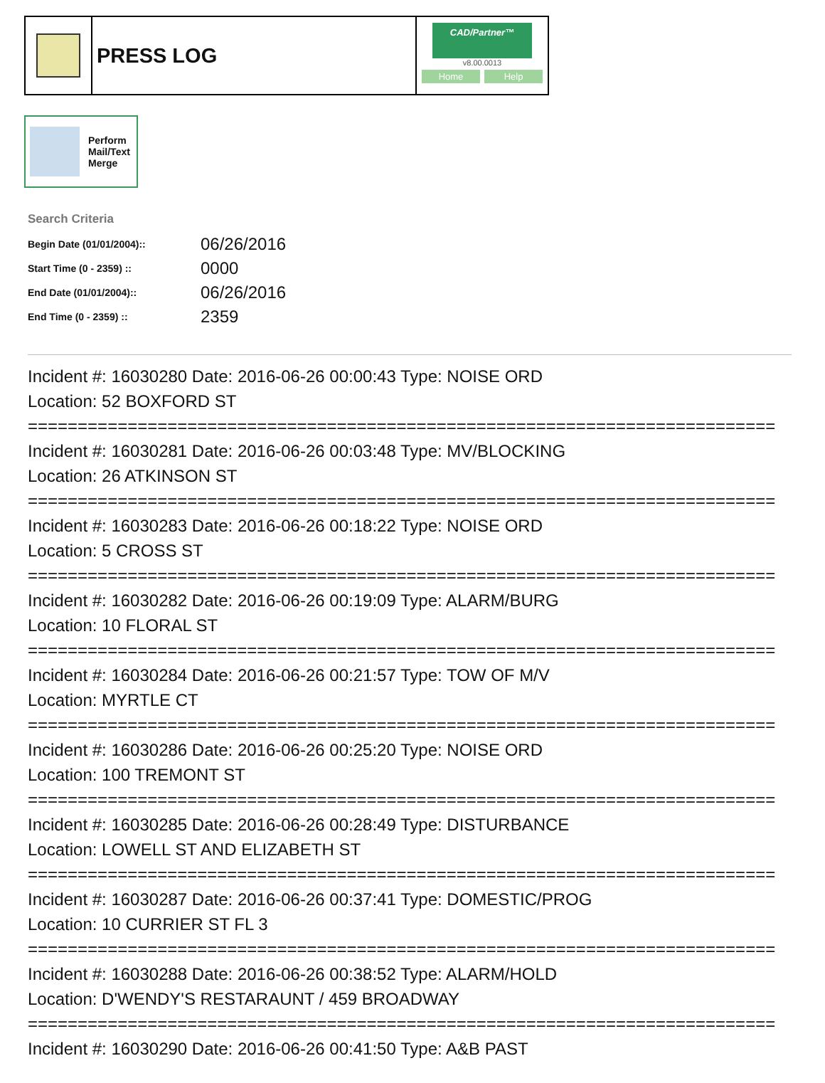PRESS LOG
CAD/Partner™
v8.00.0013
Home Help
Perform
Mail/Text
Merge
Search Criteria
| Begin Date (01/01/2004):: | 06/26/2016 |
| Start Time (0 - 2359) :: | 0000 |
| End Date (01/01/2004):: | 06/26/2016 |
| End Time (0 - 2359) :: | 2359 |
Incident #: 16030280 Date: 2016-06-26 00:00:43 Type: NOISE ORD Location: 52 BOXFORD ST =========================================================================== Incident #: 16030281 Date: 2016-06-26 00:03:48 Type: MV/BLOCKING Location: 26 ATKINSON ST =========================================================================== Incident #: 16030283 Date: 2016-06-26 00:18:22 Type: NOISE ORD Location: 5 CROSS ST =========================================================================== Incident #: 16030282 Date: 2016-06-26 00:19:09 Type: ALARM/BURG Location: 10 FLORAL ST =========================================================================== Incident #: 16030284 Date: 2016-06-26 00:21:57 Type: TOW OF M/V Location: MYRTLE CT =========================================================================== Incident #: 16030286 Date: 2016-06-26 00:25:20 Type: NOISE ORD Location: 100 TREMONT ST =========================================================================== Incident #: 16030285 Date: 2016-06-26 00:28:49 Type: DISTURBANCE Location: LOWELL ST AND ELIZABETH ST =========================================================================== Incident #: 16030287 Date: 2016-06-26 00:37:41 Type: DOMESTIC/PROG Location: 10 CURRIER ST FL 3 =========================================================================== Incident #: 16030288 Date: 2016-06-26 00:38:52 Type: ALARM/HOLD Location: D'WENDY'S RESTARAUNT / 459 BROADWAY =========================================================================== Incident #: 16030290 Date: 2016-06-26 00:41:50 Type: A&B PAST